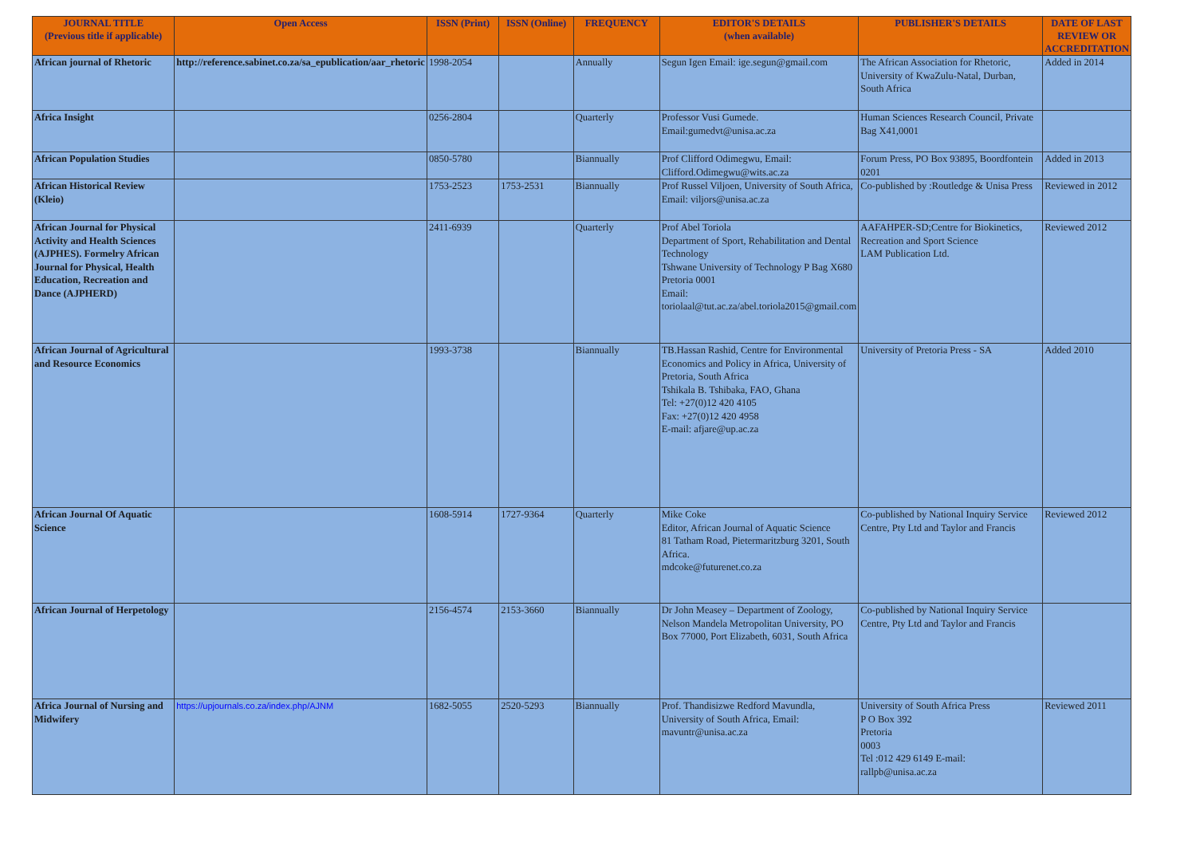| JOURNAL TITLE (Previous title if applicable) | Open Access | ISSN (Print) | ISSN (Online) | FREQUENCY | EDITOR'S DETAILS (when available) | PUBLISHER'S DETAILS | DATE OF LAST REVIEW OR ACCREDITATION |
| --- | --- | --- | --- | --- | --- | --- | --- |
| African journal of Rhetoric | http://reference.sabinet.co.za/sa_epublication/aar_rhetoric | 1998-2054 | | Annually | Segun Igen Email: ige.segun@gmail.com | The African Association for Rhetoric, University of KwaZulu-Natal, Durban, South Africa | Added in 2014 |
| Africa Insight | | 0256-2804 | | Quarterly | Professor Vusi Gumede. Email:gumedvt@unisa.ac.za | Human Sciences Research Council, Private Bag X41,0001 | |
| African Population Studies | | 0850-5780 | | Biannually | Prof Clifford Odimegwu, Email: Clifford.Odimegwu@wits.ac.za | Forum Press, PO Box 93895, Boordfontein 0201 | Added in 2013 |
| African Historical Review (Kleio) | | 1753-2523 | 1753-2531 | Biannually | Prof Russel Viljoen, University of South Africa, Email: viljors@unisa.ac.za | Co-published by :Routledge & Unisa Press | Reviewed in 2012 |
| African Journal for Physical Activity and Health Sciences (AJPHES). Formelry African Journal for Physical, Health Education, Recreation and Dance (AJPHERD) | | 2411-6939 | | Quarterly | Prof Abel Toriola Department of Sport, Rehabilitation and Dental Technology Tshwane University of Technology P Bag X680 Pretoria 0001 Email: toriolaal@tut.ac.za/abel.toriola2015@gmail.com | AAFAHPER-SD;Centre for Biokinetics, Recreation and Sport Science LAM Publication Ltd. | Reviewed 2012 |
| African Journal of Agricultural and Resource Economics | | 1993-3738 | | Biannually | TB.Hassan Rashid, Centre for Environmental Economics and Policy in Africa, University of Pretoria, South Africa Tshikala B. Tshibaka, FAO, Ghana Tel: +27(0)12 420 4105 Fax: +27(0)12 420 4958 E-mail: afjare@up.ac.za | University of Pretoria Press - SA | Added 2010 |
| African Journal Of Aquatic Science | | 1608-5914 | 1727-9364 | Quarterly | Mike Coke Editor, African Journal of Aquatic Science 81 Tatham Road, Pietermaritzburg 3201, South Africa. mdcoke@futurenet.co.za | Co-published by National Inquiry Service Centre, Pty Ltd and Taylor and Francis | Reviewed 2012 |
| African Journal of Herpetology | | 2156-4574 | 2153-3660 | Biannually | Dr John Measey – Department of Zoology, Nelson Mandela Metropolitan University, PO Box 77000, Port Elizabeth, 6031, South Africa | Co-published by National Inquiry Service Centre, Pty Ltd and Taylor and Francis | |
| Africa Journal of Nursing and Midwifery | https://upjournals.co.za/index.php/AJNM | 1682-5055 | 2520-5293 | Biannually | Prof. Thandisizwe Redford Mavundla, University of South Africa, Email: mavuntr@unisa.ac.za | University of South Africa Press P O Box 392 Pretoria 0003 Tel :012 429 6149 E-mail: rallpb@unisa.ac.za | Reviewed 2011 |